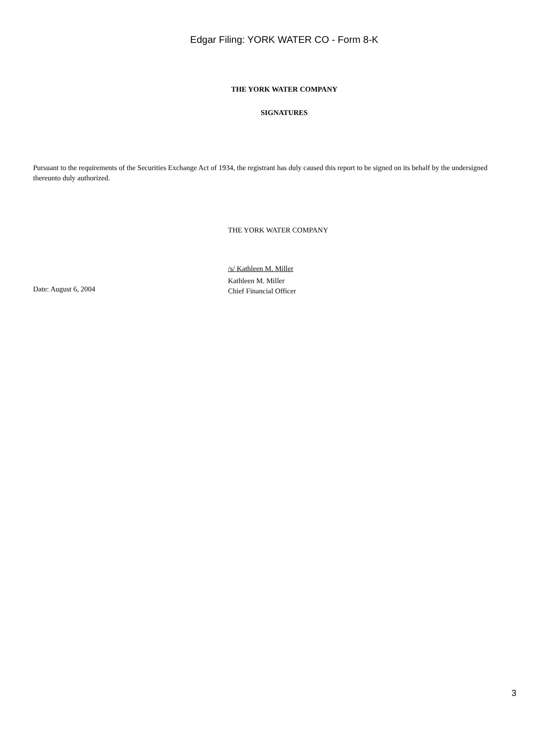Edgar Filing: YORK WATER CO - Form 8-K
THE YORK WATER COMPANY
SIGNATURES
Pursuant to the requirements of the Securities Exchange Act of 1934, the registrant has duly caused this report to be signed on its behalf by the undersigned thereunto duly authorized.
THE YORK WATER COMPANY
Date: August 6, 2004 /s/ Kathleen M. Miller
Kathleen M. Miller
Chief Financial Officer
3